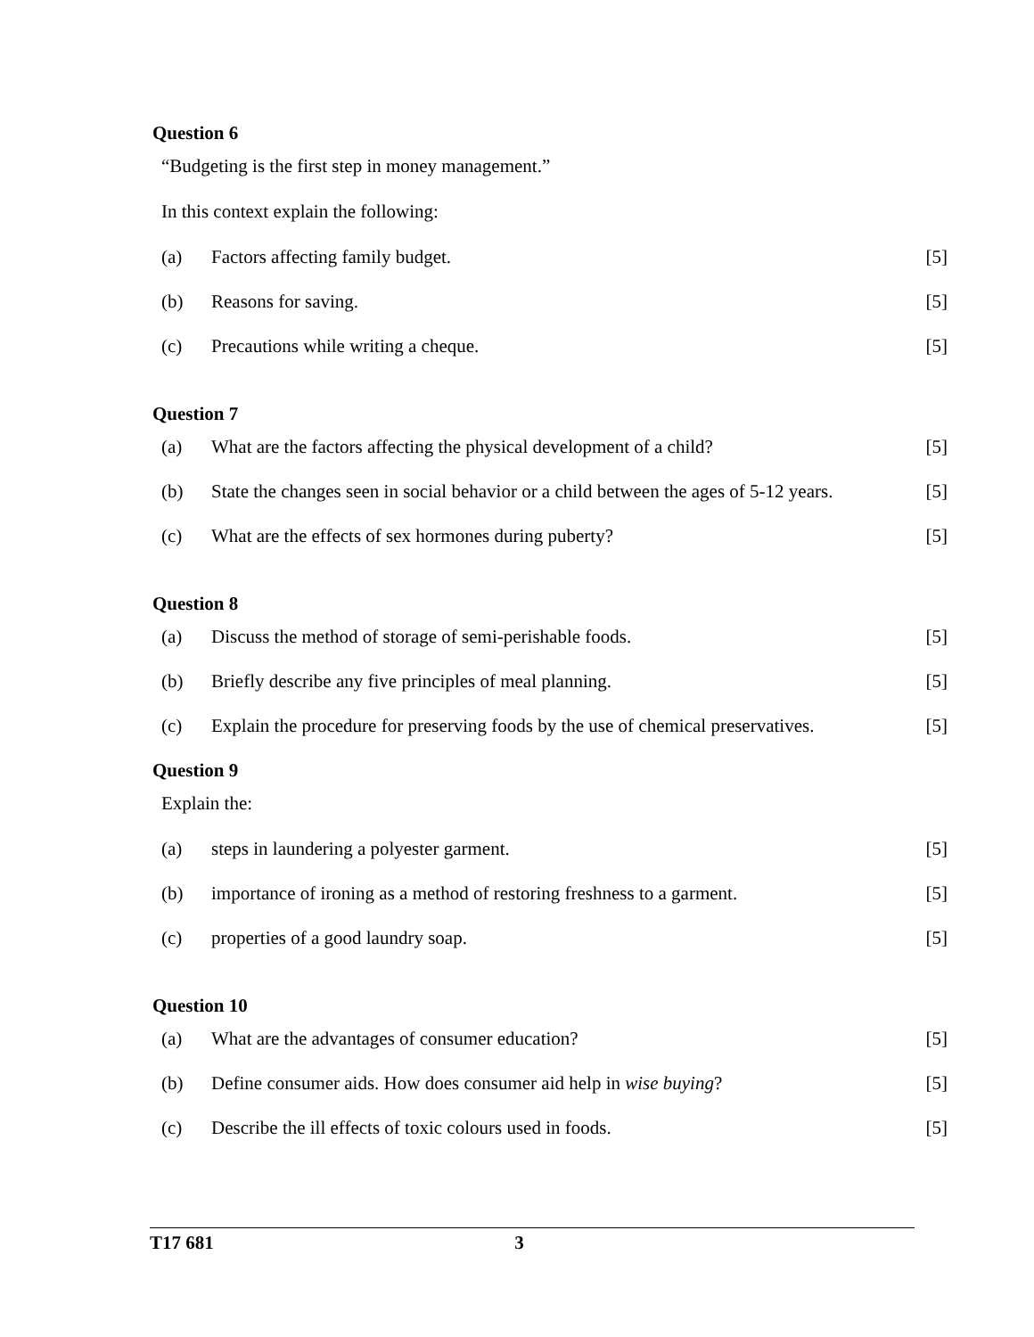Question 6
“Budgeting is the first step in money management.”
In this context explain the following:
(a) Factors affecting family budget. [5]
(b) Reasons for saving. [5]
(c) Precautions while writing a cheque. [5]
Question 7
(a) What are the factors affecting the physical development of a child? [5]
(b) State the changes seen in social behavior or a child between the ages of 5-12 years. [5]
(c) What are the effects of sex hormones during puberty? [5]
Question 8
(a) Discuss the method of storage of semi-perishable foods. [5]
(b) Briefly describe any five principles of meal planning. [5]
(c) Explain the procedure for preserving foods by the use of chemical preservatives. [5]
Question 9
Explain the:
(a) steps in laundering a polyester garment. [5]
(b) importance of ironing as a method of restoring freshness to a garment. [5]
(c) properties of a good laundry soap. [5]
Question 10
(a) What are the advantages of consumer education? [5]
(b) Define consumer aids. How does consumer aid help in wise buying? [5]
(c) Describe the ill effects of toxic colours used in foods. [5]
T17 681 3